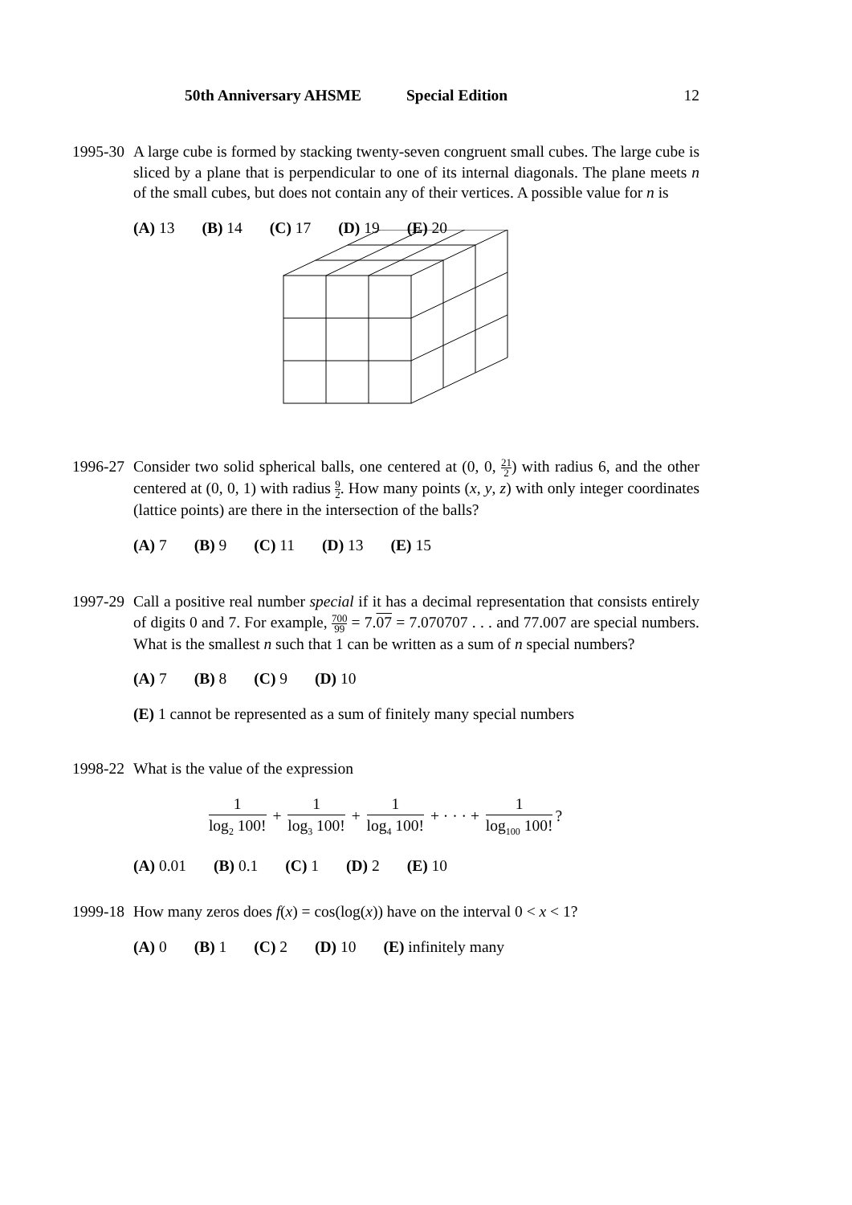50th Anniversary AHSME Special Edition 12
1995-30
A large cube is formed by stacking twenty-seven congruent small cubes. The large cube is sliced by a plane that is perpendicular to one of its internal diagonals. The plane meets n of the small cubes, but does not contain any of their vertices. A possible value for n is
(A) 13 (B) 14 (C) 17 (D) 19 (E) 20
1996-27
Consider two solid spherical balls, one centered at (0, 0, 21 2) with radius 6, and the other centered at (0, 0, 1) with radius 9 2. How many points (x, y, z) with only integer coordinates (lattice points) are there in the intersection of the balls?
(A) 7 (B) 9 (C) 11 (D) 13 (E) 15
1997-29
Call a positive real number special if it has a decimal representation that consists entirely of digits 0 and 7. For example, 700 99 = 7.07 = 7.070707 . . . and 77.007 are special numbers. What is the smallest n such that 1 can be written as a sum of n special numbers?
(A) 7 (B) 8 (C) 9 (D) 10
(E) 1 cannot be represented as a sum of finitely many special numbers
1998-22
What is the value of the expression
1 log<sub>2</sub> 100! + 1 log<sub>3</sub> 100! + 1 log<sub>4</sub> 100! + · · · + 1 log<sub>100</sub> 100!?
(A) 0.01 (B) 0.1 (C) 1 (D) 2 (E) 10
1999-18
How many zeros does f(x) = cos(log(x)) have on the interval 0 < x < 1?
(A) 0 (B) 1 (C) 2 (D) 10 (E) infinitely many